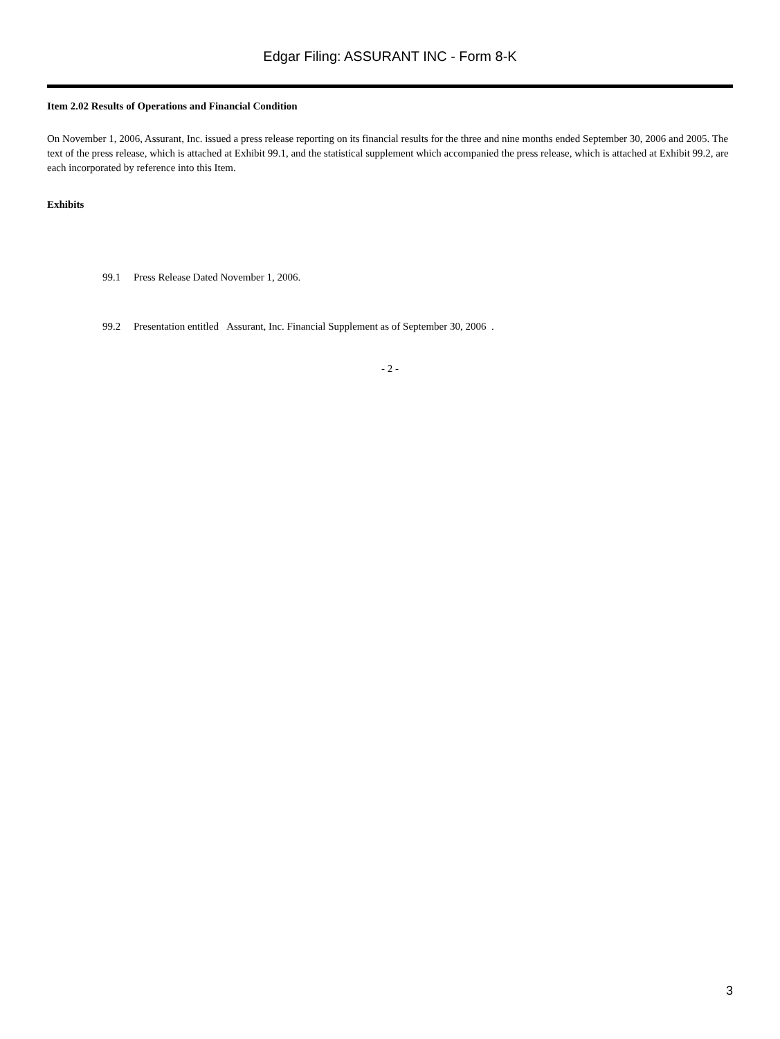Edgar Filing: ASSURANT INC - Form 8-K
Item 2.02 Results of Operations and Financial Condition
On November 1, 2006, Assurant, Inc. issued a press release reporting on its financial results for the three and nine months ended September 30, 2006 and 2005. The text of the press release, which is attached at Exhibit 99.1, and the statistical supplement which accompanied the press release, which is attached at Exhibit 99.2, are each incorporated by reference into this Item.
Exhibits
99.1 Press Release Dated November 1, 2006.
99.2 Presentation entitled Assurant, Inc. Financial Supplement as of September 30, 2006 .
- 2 -
3